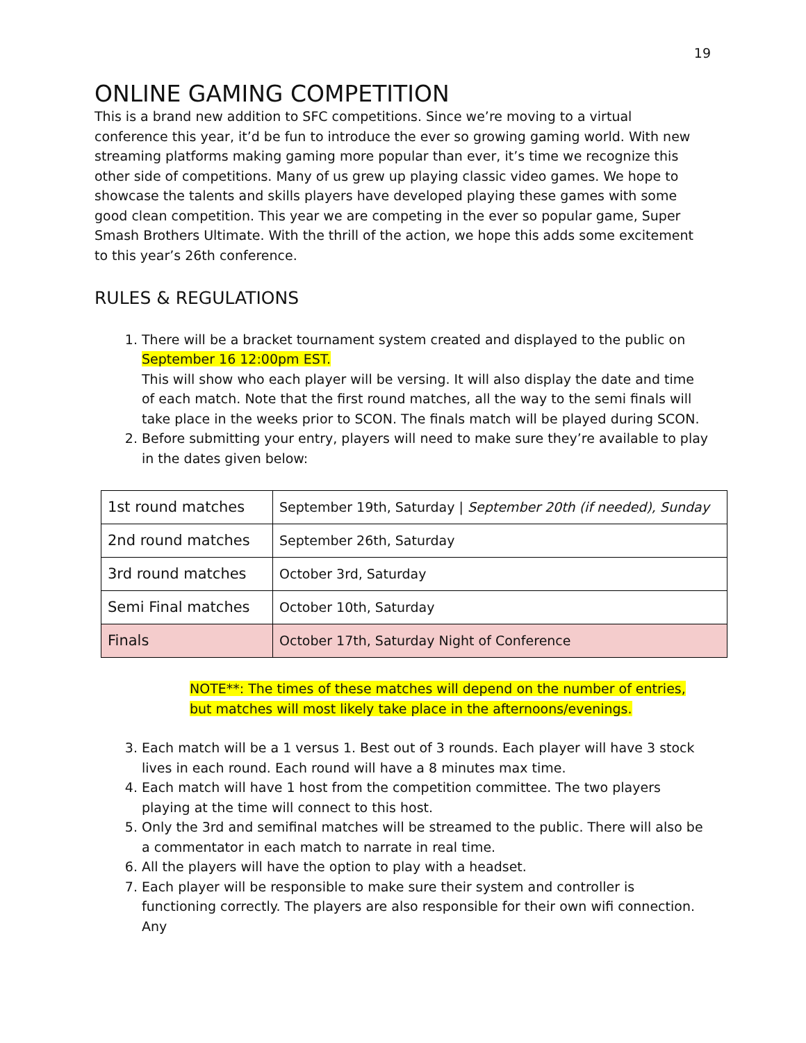19
ONLINE GAMING COMPETITION
This is a brand new addition to SFC competitions. Since we’re moving to a virtual conference this year, it’d be fun to introduce the ever so growing gaming world. With new streaming platforms making gaming more popular than ever, it’s time we recognize this other side of competitions. Many of us grew up playing classic video games. We hope to showcase the talents and skills players have developed playing these games with some good clean competition. This year we are competing in the ever so popular game, Super Smash Brothers Ultimate. With the thrill of the action, we hope this adds some excitement to this year’s 26th conference.
RULES & REGULATIONS
1. There will be a bracket tournament system created and displayed to the public on September 16 12:00pm EST.
This will show who each player will be versing. It will also display the date and time of each match. Note that the first round matches, all the way to the semi finals will take place in the weeks prior to SCON. The finals match will be played during SCON.
2. Before submitting your entry, players will need to make sure they’re available to play in the dates given below:
| 1st round matches | September 19th, Saturday / September 20th (if needed), Sunday |
| 2nd round matches | September 26th, Saturday |
| 3rd round matches | October 3rd, Saturday |
| Semi Final matches | October 10th, Saturday |
| Finals | October 17th, Saturday Night of Conference |
NOTE**: The times of these matches will depend on the number of entries, but matches will most likely take place in the afternoons/evenings.
3. Each match will be a 1 versus 1. Best out of 3 rounds. Each player will have 3 stock lives in each round. Each round will have a 8 minutes max time.
4. Each match will have 1 host from the competition committee. The two players playing at the time will connect to this host.
5. Only the 3rd and semifinal matches will be streamed to the public. There will also be a commentator in each match to narrate in real time.
6. All the players will have the option to play with a headset.
7. Each player will be responsible to make sure their system and controller is functioning correctly. The players are also responsible for their own wifi connection. Any